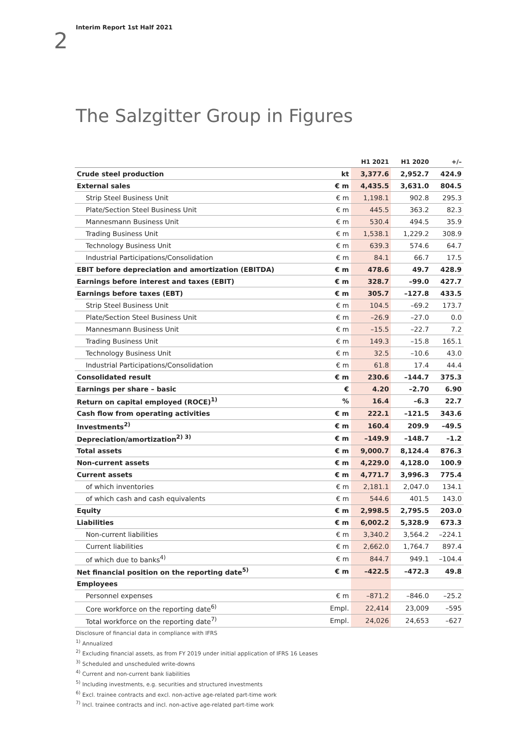2
Interim Report 1st Half 2021
The Salzgitter Group in Figures
| | | H1 2021 | H1 2020 | +/– |
| --- | --- | --- | --- | --- |
| Crude steel production | kt | 3,377.6 | 2,952.7 | 424.9 |
| External sales | € m | 4,435.5 | 3,631.0 | 804.5 |
| Strip Steel Business Unit | € m | 1,198.1 | 902.8 | 295.3 |
| Plate/Section Steel Business Unit | € m | 445.5 | 363.2 | 82.3 |
| Mannesmann Business Unit | € m | 530.4 | 494.5 | 35.9 |
| Trading Business Unit | € m | 1,538.1 | 1,229.2 | 308.9 |
| Technology Business Unit | € m | 639.3 | 574.6 | 64.7 |
| Industrial Participations/Consolidation | € m | 84.1 | 66.7 | 17.5 |
| EBIT before depreciation and amortization (EBITDA) | € m | 478.6 | 49.7 | 428.9 |
| Earnings before interest and taxes (EBIT) | € m | 328.7 | –99.0 | 427.7 |
| Earnings before taxes (EBT) | € m | 305.7 | –127.8 | 433.5 |
| Strip Steel Business Unit | € m | 104.5 | –69.2 | 173.7 |
| Plate/Section Steel Business Unit | € m | –26.9 | –27.0 | 0.0 |
| Mannesmann Business Unit | € m | –15.5 | –22.7 | 7.2 |
| Trading Business Unit | € m | 149.3 | –15.8 | 165.1 |
| Technology Business Unit | € m | 32.5 | –10.6 | 43.0 |
| Industrial Participations/Consolidation | € m | 61.8 | 17.4 | 44.4 |
| Consolidated result | € m | 230.6 | –144.7 | 375.3 |
| Earnings per share – basic | € | 4.20 | –2.70 | 6.90 |
| Return on capital employed (ROCE)<sup>1)</sup> | % | 16.4 | –6.3 | 22.7 |
| Cash flow from operating activities | € m | 222.1 | –121.5 | 343.6 |
| Investments<sup>2)</sup> | € m | 160.4 | 209.9 | –49.5 |
| Depreciation/amortization<sup>2) 3)</sup> | € m | –149.9 | –148.7 | –1.2 |
| Total assets | € m | 9,000.7 | 8,124.4 | 876.3 |
| Non-current assets | € m | 4,229.0 | 4,128.0 | 100.9 |
| Current assets | € m | 4,771.7 | 3,996.3 | 775.4 |
| of which inventories | € m | 2,181.1 | 2,047.0 | 134.1 |
| of which cash and cash equivalents | € m | 544.6 | 401.5 | 143.0 |
| Equity | € m | 2,998.5 | 2,795.5 | 203.0 |
| Liabilities | € m | 6,002.2 | 5,328.9 | 673.3 |
| Non-current liabilities | € m | 3,340.2 | 3,564.2 | –224.1 |
| Current liabilities | € m | 2,662.0 | 1,764.7 | 897.4 |
| of which due to banks<sup>4)</sup> | € m | 844.7 | 949.1 | –104.4 |
| Net financial position on the reporting date<sup>5)</sup> | € m | –422.5 | –472.3 | 49.8 |
| Employees | | | | |
| Personnel expenses | € m | –871.2 | –846.0 | –25.2 |
| Core workforce on the reporting date<sup>6)</sup> | Empl. | 22,414 | 23,009 | –595 |
| Total workforce on the reporting date<sup>7)</sup> | Empl. | 24,026 | 24,653 | –627 |
Disclosure of financial data in compliance with IFRS
<sup>1)</sup> Annualized
<sup>2)</sup> Excluding financial assets, as from FY 2019 under initial application of IFRS 16 Leases
<sup>3)</sup> Scheduled and unscheduled write-downs
<sup>4)</sup> Current and non-current bank liabilities
<sup>5)</sup> Including investments, e.g. securities and structured investments
<sup>6)</sup> Excl. trainee contracts and excl. non-active age-related part-time work
<sup>7)</sup> Incl. trainee contracts and incl. non-active age-related part-time work